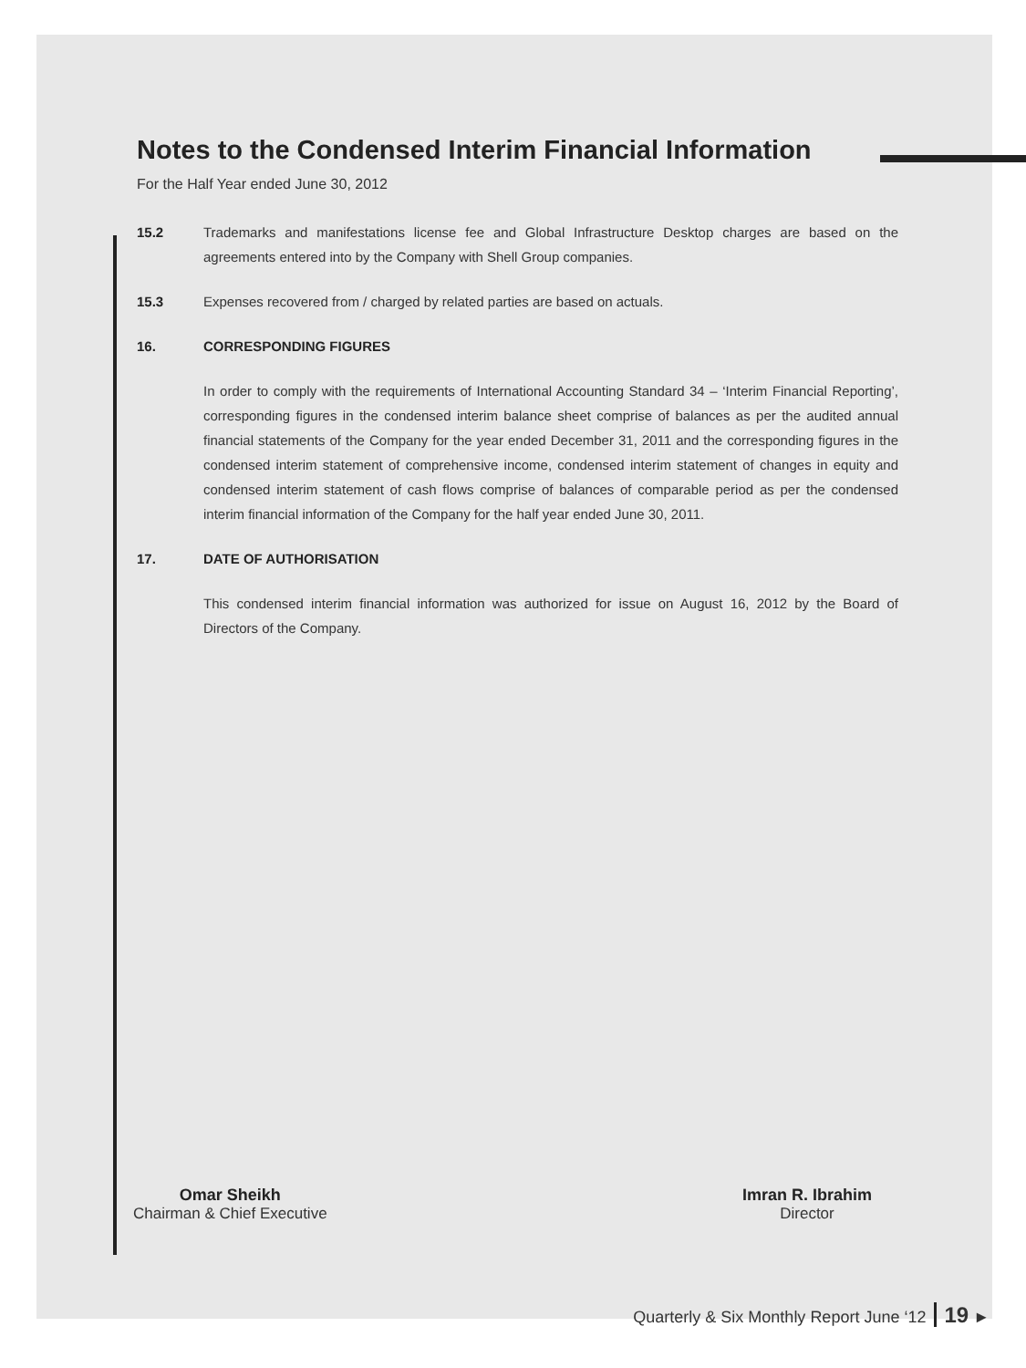Notes to the Condensed Interim Financial Information
For the Half Year ended June 30, 2012
15.2 Trademarks and manifestations license fee and Global Infrastructure Desktop charges are based on the agreements entered into by the Company with Shell Group companies.
15.3 Expenses recovered from / charged by related parties are based on actuals.
16. CORRESPONDING FIGURES
In order to comply with the requirements of International Accounting Standard 34 – ‘Interim Financial Reporting’, corresponding figures in the condensed interim balance sheet comprise of balances as per the audited annual financial statements of the Company for the year ended December 31, 2011 and the corresponding figures in the condensed interim statement of comprehensive income, condensed interim statement of changes in equity and condensed interim statement of cash flows comprise of balances of comparable period as per the condensed interim financial information of the Company for the half year ended June 30, 2011.
17. DATE OF AUTHORISATION
This condensed interim financial information was authorized for issue on August 16, 2012 by the Board of Directors of the Company.
Omar Sheikh
Chairman & Chief Executive
Imran R. Ibrahim
Director
Quarterly & Six Monthly Report June ‘12 19 ►